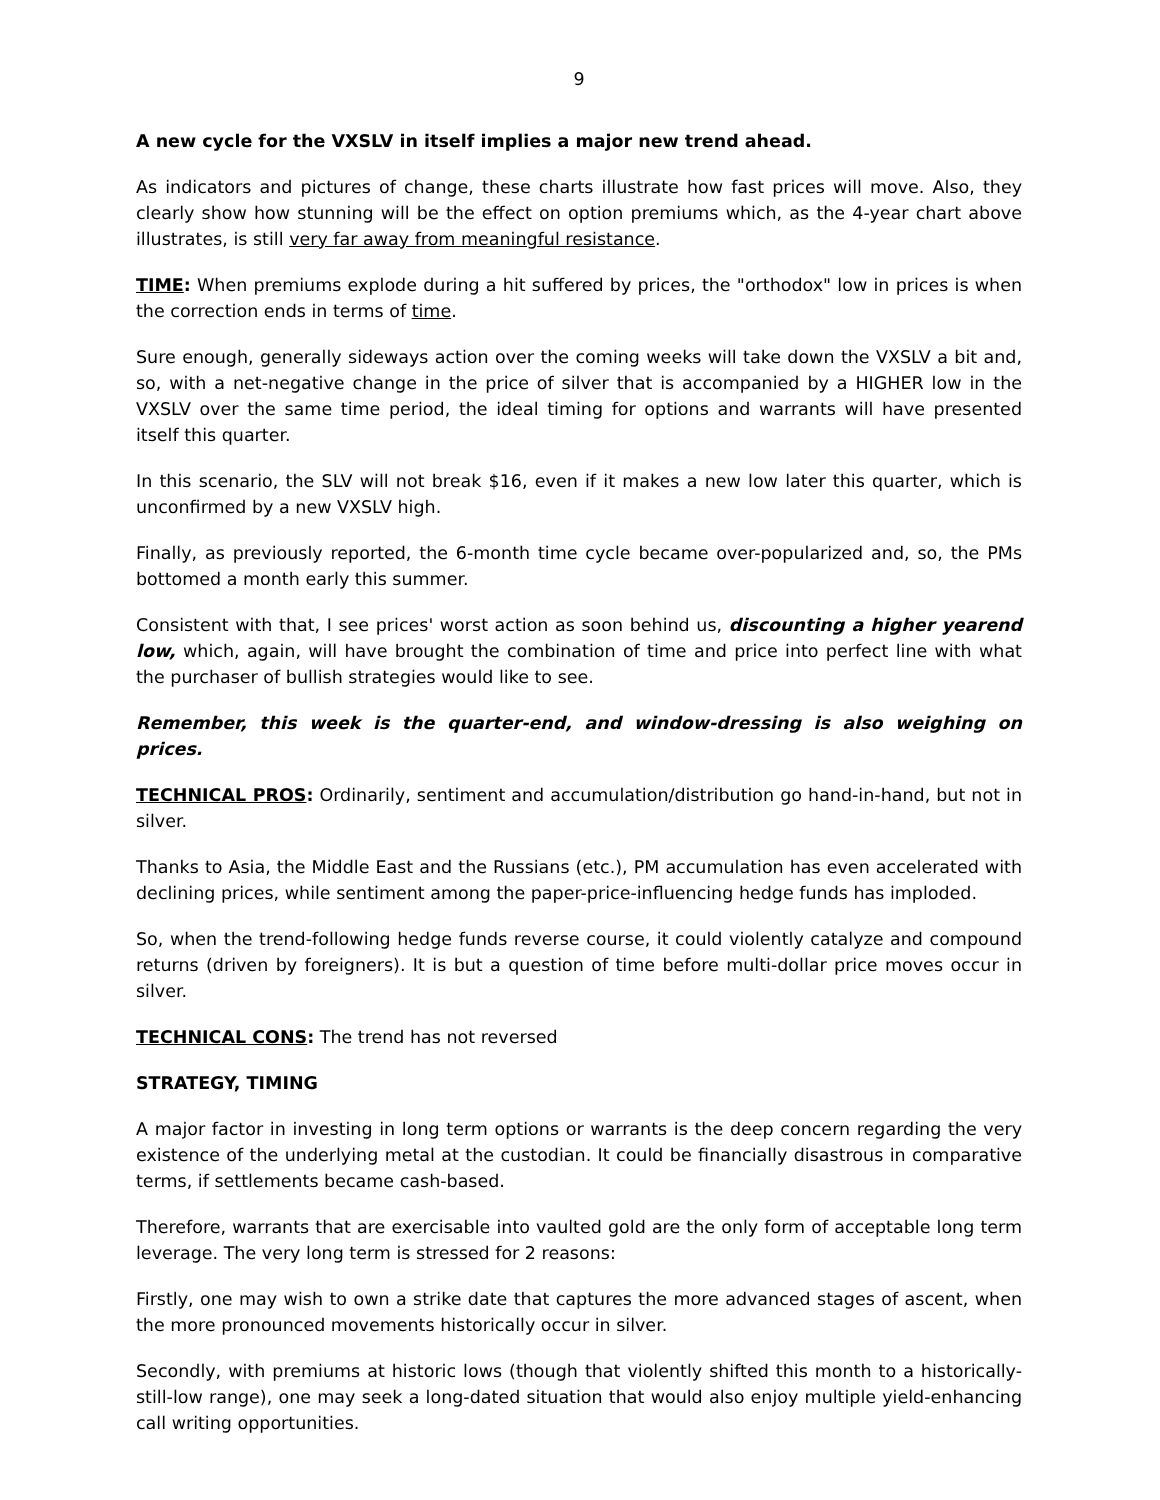9
A new cycle for the VXSLV in itself implies a major new trend ahead.
As indicators and pictures of change, these charts illustrate how fast prices will move. Also, they clearly show how stunning will be the effect on option premiums which, as the 4-year chart above illustrates, is still very far away from meaningful resistance.
TIME: When premiums explode during a hit suffered by prices, the "orthodox" low in prices is when the correction ends in terms of time.
Sure enough, generally sideways action over the coming weeks will take down the VXSLV a bit and, so, with a net-negative change in the price of silver that is accompanied by a HIGHER low in the VXSLV over the same time period, the ideal timing for options and warrants will have presented itself this quarter.
In this scenario, the SLV will not break $16, even if it makes a new low later this quarter, which is unconfirmed by a new VXSLV high.
Finally, as previously reported, the 6-month time cycle became over-popularized and, so, the PMs bottomed a month early this summer.
Consistent with that, I see prices' worst action as soon behind us, discounting a higher yearend low, which, again, will have brought the combination of time and price into perfect line with what the purchaser of bullish strategies would like to see.
Remember, this week is the quarter-end, and window-dressing is also weighing on prices.
TECHNICAL PROS: Ordinarily, sentiment and accumulation/distribution go hand-in-hand, but not in silver.
Thanks to Asia, the Middle East and the Russians (etc.), PM accumulation has even accelerated with declining prices, while sentiment among the paper-price-influencing hedge funds has imploded.
So, when the trend-following hedge funds reverse course, it could violently catalyze and compound returns (driven by foreigners). It is but a question of time before multi-dollar price moves occur in silver.
TECHNICAL CONS: The trend has not reversed
STRATEGY, TIMING
A major factor in investing in long term options or warrants is the deep concern regarding the very existence of the underlying metal at the custodian. It could be financially disastrous in comparative terms, if settlements became cash-based.
Therefore, warrants that are exercisable into vaulted gold are the only form of acceptable long term leverage. The very long term is stressed for 2 reasons:
Firstly, one may wish to own a strike date that captures the more advanced stages of ascent, when the more pronounced movements historically occur in silver.
Secondly, with premiums at historic lows (though that violently shifted this month to a historically-still-low range), one may seek a long-dated situation that would also enjoy multiple yield-enhancing call writing opportunities.